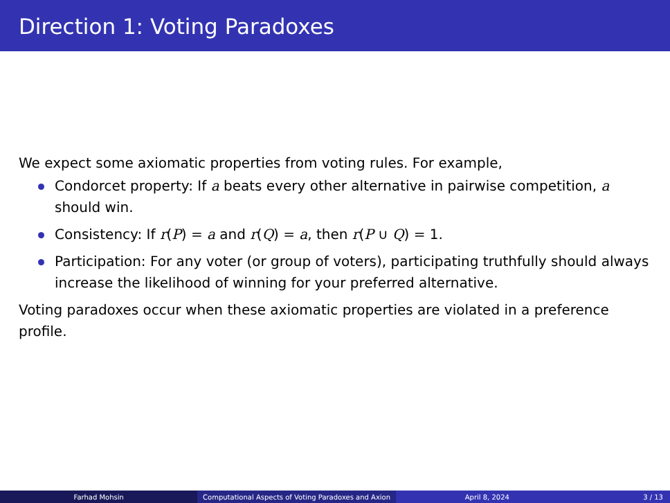Direction 1: Voting Paradoxes
We expect some axiomatic properties from voting rules. For example,
Condorcet property: If a beats every other alternative in pairwise competition, a should win.
Consistency: If r(P) = a and r(Q) = a, then r(P ∪ Q) = 1.
Participation: For any voter (or group of voters), participating truthfully should always increase the likelihood of winning for your preferred alternative.
Voting paradoxes occur when these axiomatic properties are violated in a preference profile.
Farhad Mohsin Computational Aspects of Voting Paradoxes and Axion April 8, 2024 3 / 13